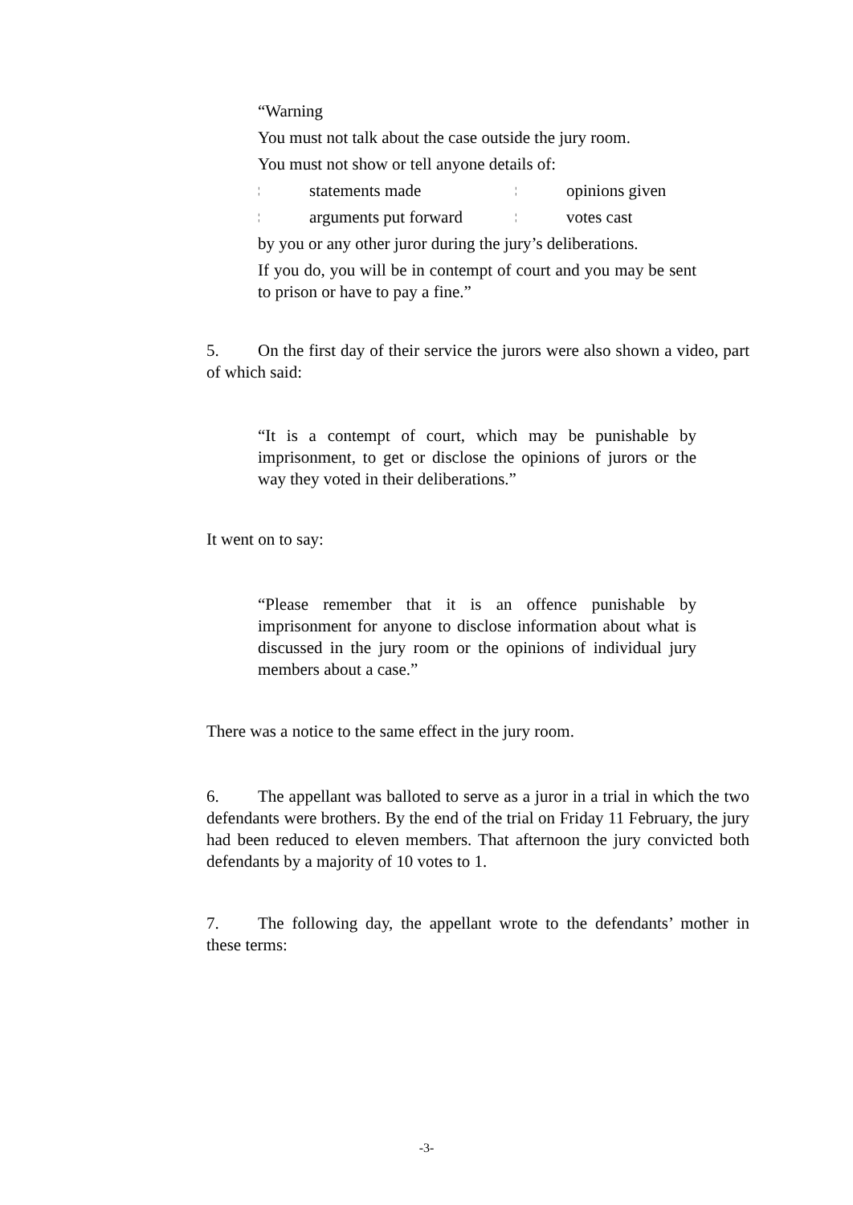“Warning
You must not talk about the case outside the jury room.
You must not show or tell anyone details of:
¦ statements made ¦ opinions given
¦ arguments put forward ¦ votes cast
by you or any other juror during the jury’s deliberations.
If you do, you will be in contempt of court and you may be sent to prison or have to pay a fine.”
5. On the first day of their service the jurors were also shown a video, part of which said:
“It is a contempt of court, which may be punishable by imprisonment, to get or disclose the opinions of jurors or the way they voted in their deliberations.”
It went on to say:
“Please remember that it is an offence punishable by imprisonment for anyone to disclose information about what is discussed in the jury room or the opinions of individual jury members about a case.”
There was a notice to the same effect in the jury room.
6. The appellant was balloted to serve as a juror in a trial in which the two defendants were brothers. By the end of the trial on Friday 11 February, the jury had been reduced to eleven members. That afternoon the jury convicted both defendants by a majority of 10 votes to 1.
7. The following day, the appellant wrote to the defendants’ mother in these terms:
-3-